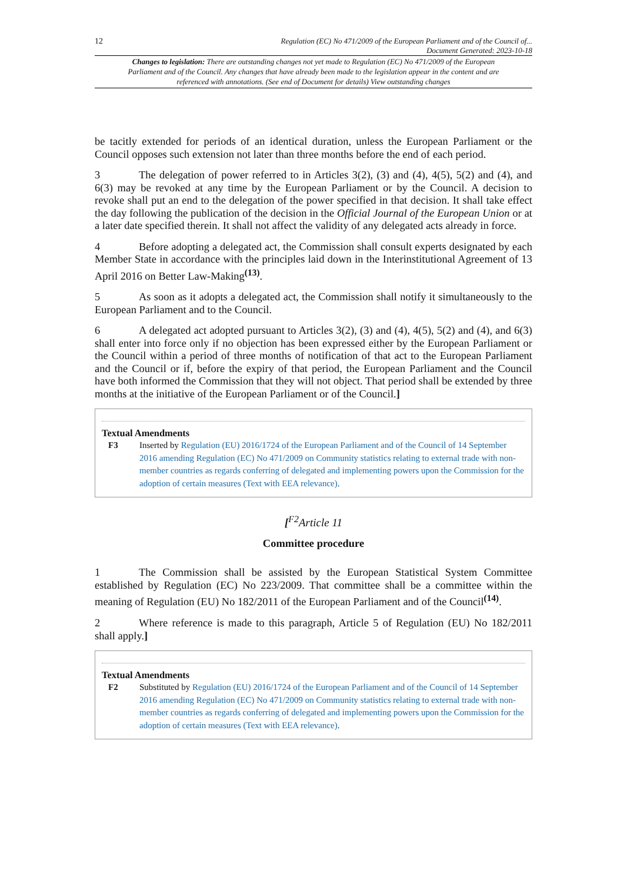12 Regulation (EC) No 471/2009 of the European Parliament and of the Council of...
Document Generated: 2023-10-18
Changes to legislation: There are outstanding changes not yet made to Regulation (EC) No 471/2009 of the European Parliament and of the Council. Any changes that have already been made to the legislation appear in the content and are referenced with annotations. (See end of Document for details) View outstanding changes
be tacitly extended for periods of an identical duration, unless the European Parliament or the Council opposes such extension not later than three months before the end of each period.
3 The delegation of power referred to in Articles 3(2), (3) and (4), 4(5), 5(2) and (4), and 6(3) may be revoked at any time by the European Parliament or by the Council. A decision to revoke shall put an end to the delegation of the power specified in that decision. It shall take effect the day following the publication of the decision in the Official Journal of the European Union or at a later date specified therein. It shall not affect the validity of any delegated acts already in force.
4 Before adopting a delegated act, the Commission shall consult experts designated by each Member State in accordance with the principles laid down in the Interinstitutional Agreement of 13 April 2016 on Better Law-Making<sup>(13)</sup>.
5 As soon as it adopts a delegated act, the Commission shall notify it simultaneously to the European Parliament and to the Council.
6 A delegated act adopted pursuant to Articles 3(2), (3) and (4), 4(5), 5(2) and (4), and 6(3) shall enter into force only if no objection has been expressed either by the European Parliament or the Council within a period of three months of notification of that act to the European Parliament and the Council or if, before the expiry of that period, the European Parliament and the Council have both informed the Commission that they will not object. That period shall be extended by three months at the initiative of the European Parliament or of the Council.]
Textual Amendments
F3 Inserted by Regulation (EU) 2016/1724 of the European Parliament and of the Council of 14 September 2016 amending Regulation (EC) No 471/2009 on Community statistics relating to external trade with non-member countries as regards conferring of delegated and implementing powers upon the Commission for the adoption of certain measures (Text with EEA relevance).
[<sup>F2</sup>Article 11
Committee procedure
1 The Commission shall be assisted by the European Statistical System Committee established by Regulation (EC) No 223/2009. That committee shall be a committee within the meaning of Regulation (EU) No 182/2011 of the European Parliament and of the Council<sup>(14)</sup>.
2 Where reference is made to this paragraph, Article 5 of Regulation (EU) No 182/2011 shall apply.]
Textual Amendments
F2 Substituted by Regulation (EU) 2016/1724 of the European Parliament and of the Council of 14 September 2016 amending Regulation (EC) No 471/2009 on Community statistics relating to external trade with non-member countries as regards conferring of delegated and implementing powers upon the Commission for the adoption of certain measures (Text with EEA relevance).